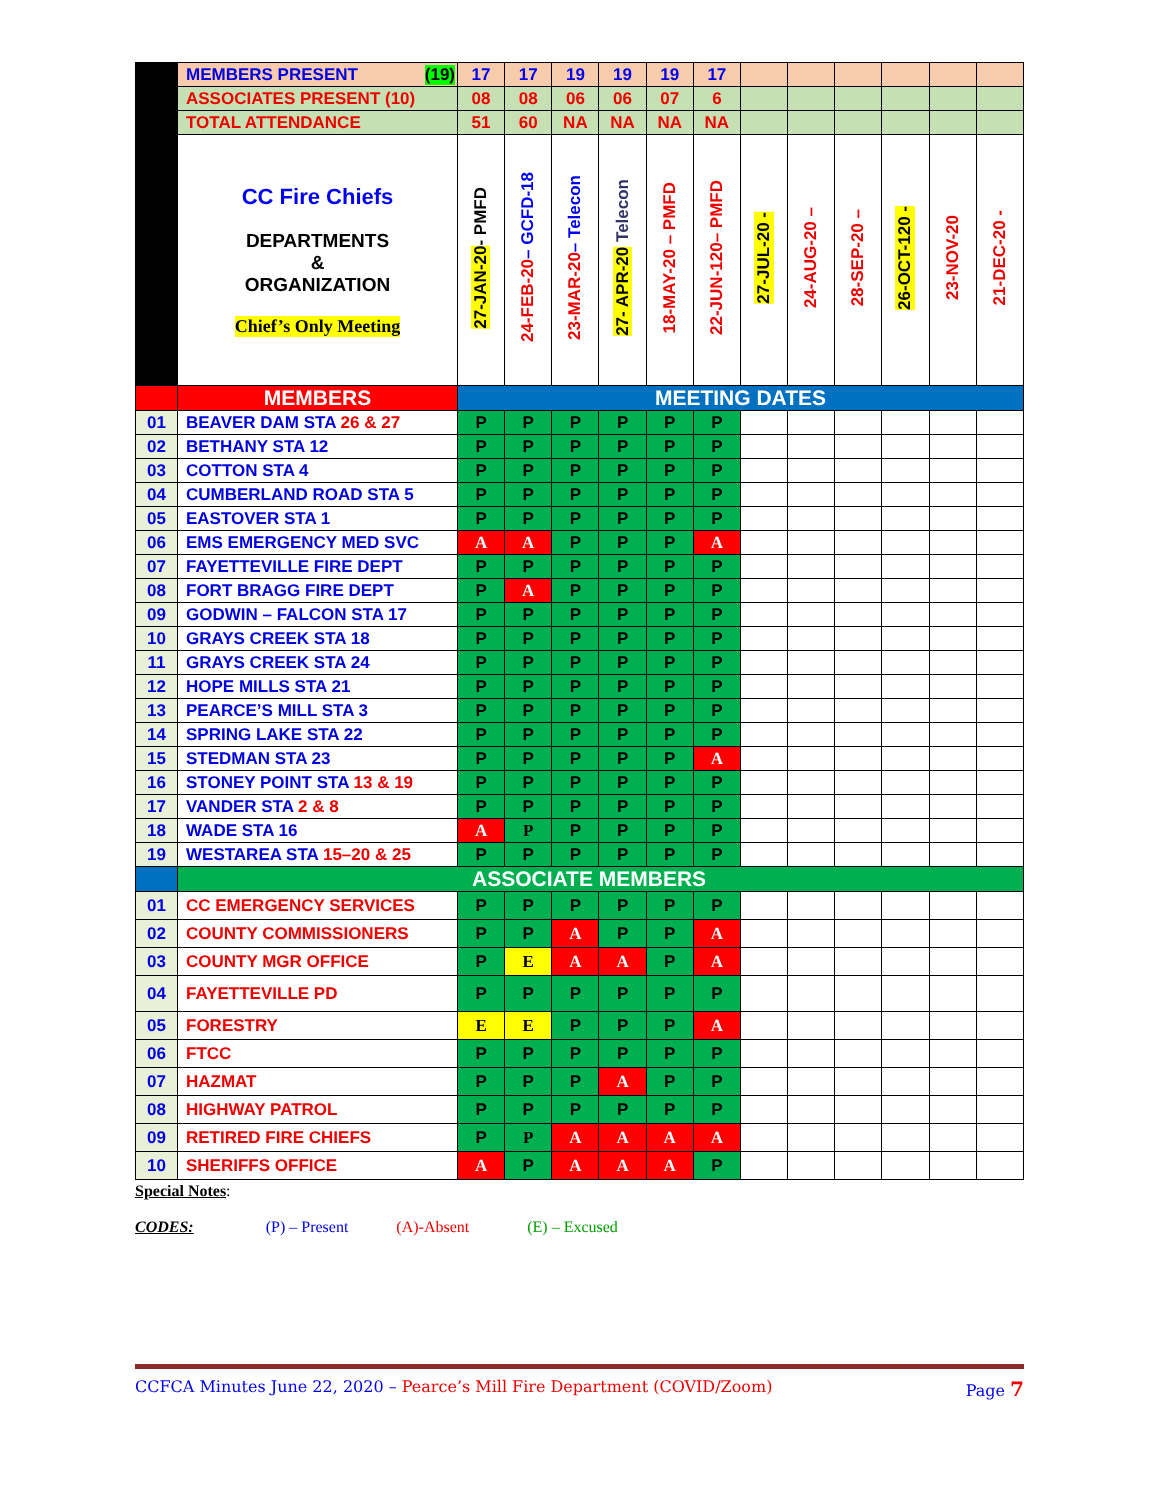| | MEMBERS PRESENT (19) | 17 | 17 | 19 | 19 | 19 | 17 | | | | | | |
| | ASSOCIATES PRESENT (10) | 08 | 08 | 06 | 06 | 07 | 6 | | | | | | |
| | TOTAL ATTENDANCE | 51 | 60 | NA | NA | NA | NA | | | | | | |
| | CC Fire Chiefs DEPARTMENTS & ORGANIZATION Chief’s Only Meeting | 27-JAN-20 - PMFD | 24-FEB-20 – GCFD-18 | 23-MAR-20 – Telecon | 27- APR-20 Telecon | 18-MAY-20 – PMFD | 22-JUN-120– PMFD | 27-JUL-20 - | 24-AUG-20 – | 28-SEP-20 – | 26-OCT-120 - | 23-NOV-20 | 21-DEC-20 - |
| | MEMBERS | MEETING DATES | | | | | | | | | | | |
| 01 | BEAVER DAM STA 26 & 27 | P | P | P | P | P | P | | | | | | |
| 02 | BETHANY STA 12 | P | P | P | P | P | P | | | | | | |
| 03 | COTTON STA 4 | P | P | P | P | P | P | | | | | | |
| 04 | CUMBERLAND ROAD STA 5 | P | P | P | P | P | P | | | | | | |
| 05 | EASTOVER STA 1 | P | P | P | P | P | P | | | | | | |
| 06 | EMS EMERGENCY MED SVC | A | A | P | P | P | A | | | | | | |
| 07 | FAYETTEVILLE FIRE DEPT | P | P | P | P | P | P | | | | | | |
| 08 | FORT BRAGG FIRE DEPT | P | A | P | P | P | P | | | | | | |
| 09 | GODWIN – FALCON STA 17 | P | P | P | P | P | P | | | | | | |
| 10 | GRAYS CREEK STA 18 | P | P | P | P | P | P | | | | | | |
| 11 | GRAYS CREEK STA 24 | P | P | P | P | P | P | | | | | | |
| 12 | HOPE MILLS STA 21 | P | P | P | P | P | P | | | | | | |
| 13 | PEARCE’S MILL STA 3 | P | P | P | P | P | P | | | | | | |
| 14 | SPRING LAKE STA 22 | P | P | P | P | P | P | | | | | | |
| 15 | STEDMAN STA 23 | P | P | P | P | P | A | | | | | | |
| 16 | STONEY POINT STA 13 & 19 | P | P | P | P | P | P | | | | | | |
| 17 | VANDER STA 2 & 8 | P | P | P | P | P | P | | | | | | |
| 18 | WADE STA 16 | A | P | P | P | P | P | | | | | | |
| 19 | WESTAREA STA 15–20 & 25 | P | P | P | P | P | P | | | | | | |
| | ASSOCIATE MEMBERS | | | | | | | | | | | | |
| 01 | CC EMERGENCY SERVICES | P | P | P | P | P | P | | | | | | |
| 02 | COUNTY COMMISSIONERS | P | P | A | P | P | A | | | | | | |
| 03 | COUNTY MGR OFFICE | P | E | A | A | P | A | | | | | | |
| 04 | FAYETTEVILLE PD | P | P | P | P | P | P | | | | | | |
| 05 | FORESTRY | E | E | P | P | P | A | | | | | | |
| 06 | FTCC | P | P | P | P | P | P | | | | | | |
| 07 | HAZMAT | P | P | P | A | P | P | | | | | | |
| 08 | HIGHWAY PATROL | P | P | P | P | P | P | | | | | | |
| 09 | RETIRED FIRE CHIEFS | P | P | A | A | A | A | | | | | | |
| 10 | SHERIFFS OFFICE | A | P | A | A | A | P | | | | | | |
Special Notes:
CODES: (P) – Present (A)-Absent (E) – Excused
CCFCA Minutes June 22, 2020 – Pearce’s Mill Fire Department (COVID/Zoom) Page 7